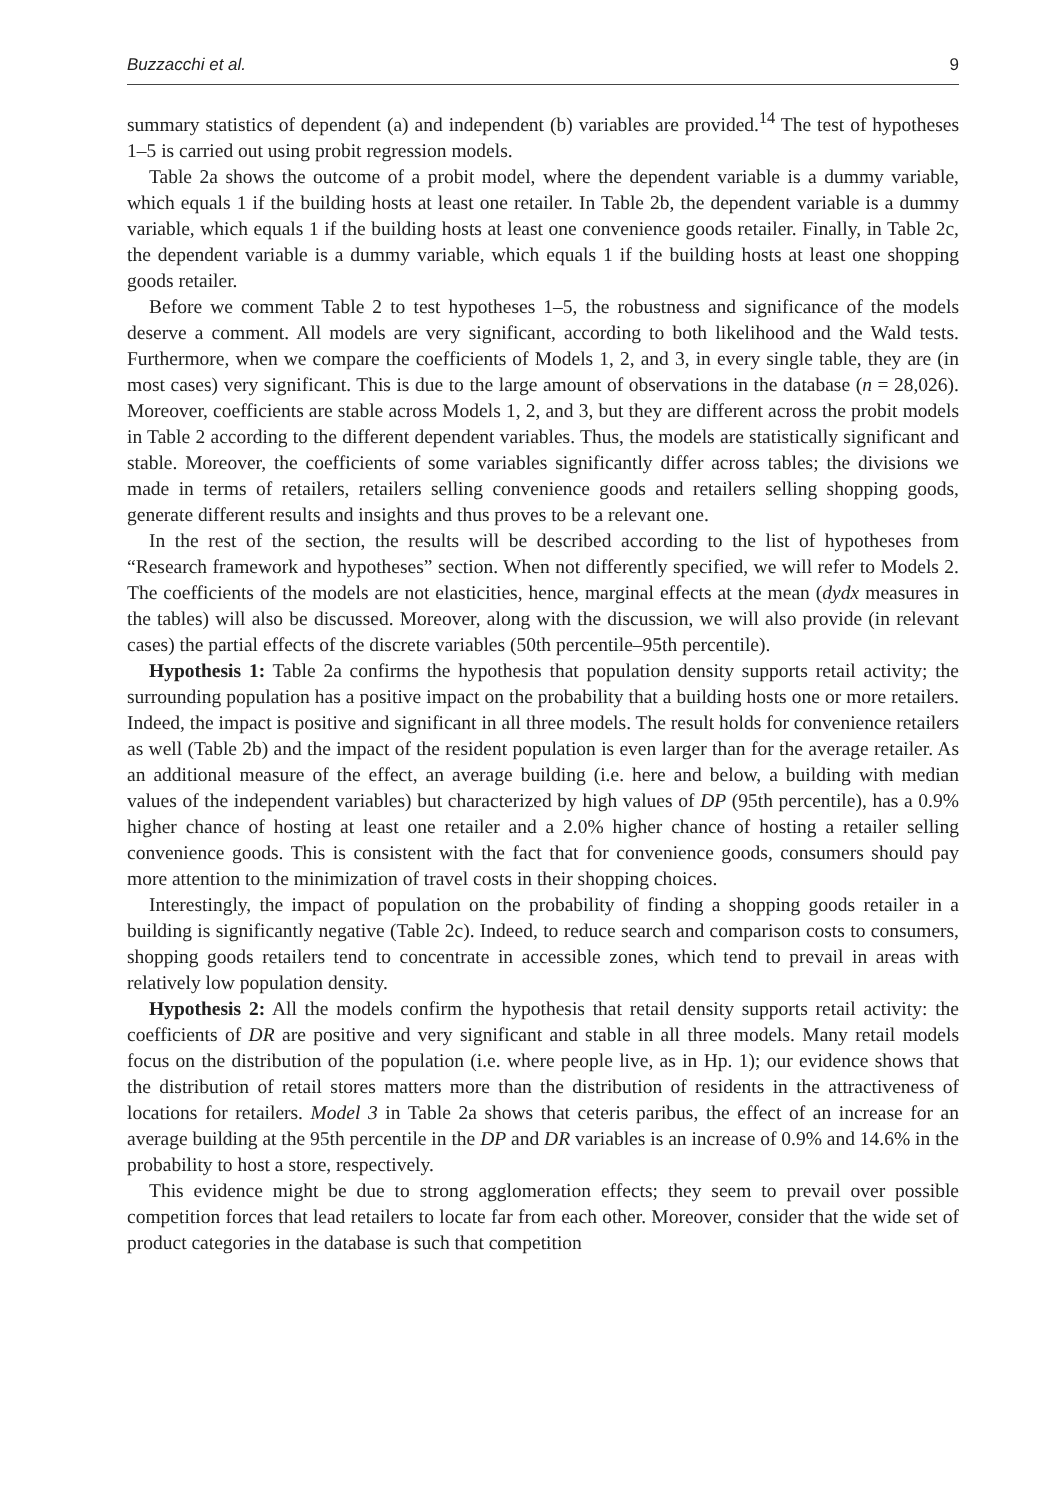Buzzacchi et al. 9
summary statistics of dependent (a) and independent (b) variables are provided.<sup>14</sup> The test of hypotheses 1–5 is carried out using probit regression models.
Table 2a shows the outcome of a probit model, where the dependent variable is a dummy variable, which equals 1 if the building hosts at least one retailer. In Table 2b, the dependent variable is a dummy variable, which equals 1 if the building hosts at least one convenience goods retailer. Finally, in Table 2c, the dependent variable is a dummy variable, which equals 1 if the building hosts at least one shopping goods retailer.
Before we comment Table 2 to test hypotheses 1–5, the robustness and significance of the models deserve a comment. All models are very significant, according to both likelihood and the Wald tests. Furthermore, when we compare the coefficients of Models 1, 2, and 3, in every single table, they are (in most cases) very significant. This is due to the large amount of observations in the database (n = 28,026). Moreover, coefficients are stable across Models 1, 2, and 3, but they are different across the probit models in Table 2 according to the different dependent variables. Thus, the models are statistically significant and stable. Moreover, the coefficients of some variables significantly differ across tables; the divisions we made in terms of retailers, retailers selling convenience goods and retailers selling shopping goods, generate different results and insights and thus proves to be a relevant one.
In the rest of the section, the results will be described according to the list of hypotheses from “Research framework and hypotheses” section. When not differently specified, we will refer to Models 2. The coefficients of the models are not elasticities, hence, marginal effects at the mean (dydx measures in the tables) will also be discussed. Moreover, along with the discussion, we will also provide (in relevant cases) the partial effects of the discrete variables (50th percentile–95th percentile).
Hypothesis 1: Table 2a confirms the hypothesis that population density supports retail activity; the surrounding population has a positive impact on the probability that a building hosts one or more retailers. Indeed, the impact is positive and significant in all three models. The result holds for convenience retailers as well (Table 2b) and the impact of the resident population is even larger than for the average retailer. As an additional measure of the effect, an average building (i.e. here and below, a building with median values of the independent variables) but characterized by high values of DP (95th percentile), has a 0.9% higher chance of hosting at least one retailer and a 2.0% higher chance of hosting a retailer selling convenience goods. This is consistent with the fact that for convenience goods, consumers should pay more attention to the minimization of travel costs in their shopping choices.
Interestingly, the impact of population on the probability of finding a shopping goods retailer in a building is significantly negative (Table 2c). Indeed, to reduce search and comparison costs to consumers, shopping goods retailers tend to concentrate in accessible zones, which tend to prevail in areas with relatively low population density.
Hypothesis 2: All the models confirm the hypothesis that retail density supports retail activity: the coefficients of DR are positive and very significant and stable in all three models. Many retail models focus on the distribution of the population (i.e. where people live, as in Hp. 1); our evidence shows that the distribution of retail stores matters more than the distribution of residents in the attractiveness of locations for retailers. Model 3 in Table 2a shows that ceteris paribus, the effect of an increase for an average building at the 95th percentile in the DP and DR variables is an increase of 0.9% and 14.6% in the probability to host a store, respectively.
This evidence might be due to strong agglomeration effects; they seem to prevail over possible competition forces that lead retailers to locate far from each other. Moreover, consider that the wide set of product categories in the database is such that competition